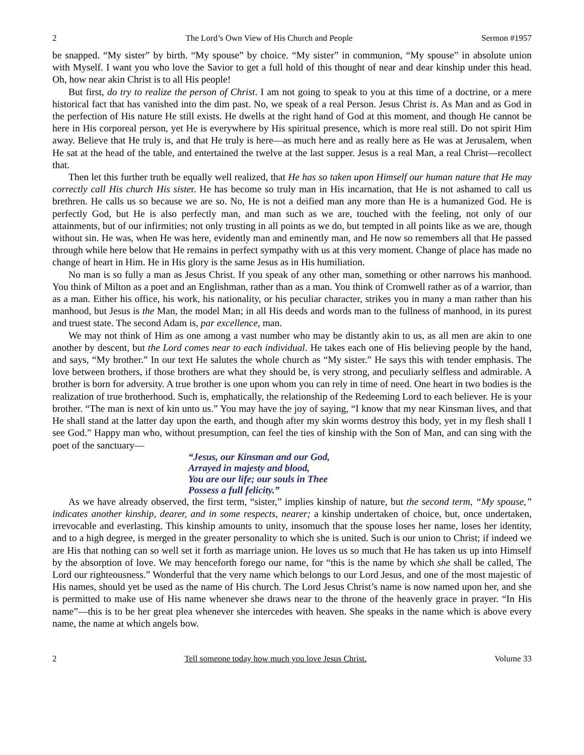2 The Lord’s Own View of His Church and People Sermon #1957
be snapped. “My sister” by birth. “My spouse” by choice. “My sister” in communion, “My spouse” in absolute union with Myself. I want you who love the Savior to get a full hold of this thought of near and dear kinship under this head. Oh, how near akin Christ is to all His people!
But first, do try to realize the person of Christ. I am not going to speak to you at this time of a doctrine, or a mere historical fact that has vanished into the dim past. No, we speak of a real Person. Jesus Christ is. As Man and as God in the perfection of His nature He still exists. He dwells at the right hand of God at this moment, and though He cannot be here in His corporeal person, yet He is everywhere by His spiritual presence, which is more real still. Do not spirit Him away. Believe that He truly is, and that He truly is here—as much here and as really here as He was at Jerusalem, when He sat at the head of the table, and entertained the twelve at the last supper. Jesus is a real Man, a real Christ—recollect that.
Then let this further truth be equally well realized, that He has so taken upon Himself our human nature that He may correctly call His church His sister. He has become so truly man in His incarnation, that He is not ashamed to call us brethren. He calls us so because we are so. No, He is not a deified man any more than He is a humanized God. He is perfectly God, but He is also perfectly man, and man such as we are, touched with the feeling, not only of our attainments, but of our infirmities; not only trusting in all points as we do, but tempted in all points like as we are, though without sin. He was, when He was here, evidently man and eminently man, and He now so remembers all that He passed through while here below that He remains in perfect sympathy with us at this very moment. Change of place has made no change of heart in Him. He in His glory is the same Jesus as in His humiliation.
No man is so fully a man as Jesus Christ. If you speak of any other man, something or other narrows his manhood. You think of Milton as a poet and an Englishman, rather than as a man. You think of Cromwell rather as of a warrior, than as a man. Either his office, his work, his nationality, or his peculiar character, strikes you in many a man rather than his manhood, but Jesus is the Man, the model Man; in all His deeds and words man to the fullness of manhood, in its purest and truest state. The second Adam is, par excellence, man.
We may not think of Him as one among a vast number who may be distantly akin to us, as all men are akin to one another by descent, but the Lord comes near to each individual. He takes each one of His believing people by the hand, and says, “My brother.” In our text He salutes the whole church as “My sister.” He says this with tender emphasis. The love between brothers, if those brothers are what they should be, is very strong, and peculiarly selfless and admirable. A brother is born for adversity. A true brother is one upon whom you can rely in time of need. One heart in two bodies is the realization of true brotherhood. Such is, emphatically, the relationship of the Redeeming Lord to each believer. He is your brother. “The man is next of kin unto us.” You may have the joy of saying, “I know that my near Kinsman lives, and that He shall stand at the latter day upon the earth, and though after my skin worms destroy this body, yet in my flesh shall I see God.” Happy man who, without presumption, can feel the ties of kinship with the Son of Man, and can sing with the poet of the sanctuary—
“Jesus, our Kinsman and our God,
Arrayed in majesty and blood,
You are our life; our souls in Thee
Possess a full felicity.”
As we have already observed, the first term, “sister,” implies kinship of nature, but the second term, “My spouse,” indicates another kinship, dearer, and in some respects, nearer; a kinship undertaken of choice, but, once undertaken, irrevocable and everlasting. This kinship amounts to unity, insomuch that the spouse loses her name, loses her identity, and to a high degree, is merged in the greater personality to which she is united. Such is our union to Christ; if indeed we are His that nothing can so well set it forth as marriage union. He loves us so much that He has taken us up into Himself by the absorption of love. We may henceforth forego our name, for “this is the name by which she shall be called, The Lord our righteousness.” Wonderful that the very name which belongs to our Lord Jesus, and one of the most majestic of His names, should yet be used as the name of His church. The Lord Jesus Christ’s name is now named upon her, and she is permitted to make use of His name whenever she draws near to the throne of the heavenly grace in prayer. “In His name”—this is to be her great plea whenever she intercedes with heaven. She speaks in the name which is above every name, the name at which angels bow.
2 Tell someone today how much you love Jesus Christ. Volume 33